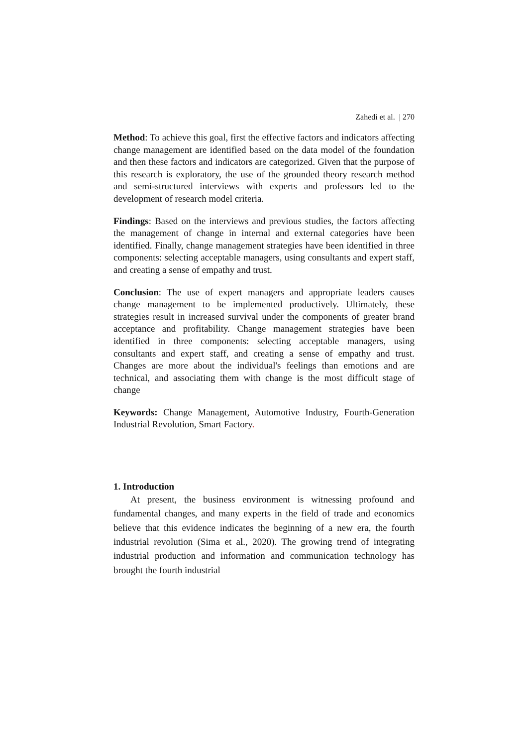Zahedi et al. | 270
Method: To achieve this goal, first the effective factors and indicators affecting change management are identified based on the data model of the foundation and then these factors and indicators are categorized. Given that the purpose of this research is exploratory, the use of the grounded theory research method and semi-structured interviews with experts and professors led to the development of research model criteria.
Findings: Based on the interviews and previous studies, the factors affecting the management of change in internal and external categories have been identified. Finally, change management strategies have been identified in three components: selecting acceptable managers, using consultants and expert staff, and creating a sense of empathy and trust.
Conclusion: The use of expert managers and appropriate leaders causes change management to be implemented productively. Ultimately, these strategies result in increased survival under the components of greater brand acceptance and profitability. Change management strategies have been identified in three components: selecting acceptable managers, using consultants and expert staff, and creating a sense of empathy and trust. Changes are more about the individual's feelings than emotions and are technical, and associating them with change is the most difficult stage of change
Keywords: Change Management, Automotive Industry, Fourth-Generation Industrial Revolution, Smart Factory.
1. Introduction
At present, the business environment is witnessing profound and fundamental changes, and many experts in the field of trade and economics believe that this evidence indicates the beginning of a new era, the fourth industrial revolution (Sima et al., 2020). The growing trend of integrating industrial production and information and communication technology has brought the fourth industrial